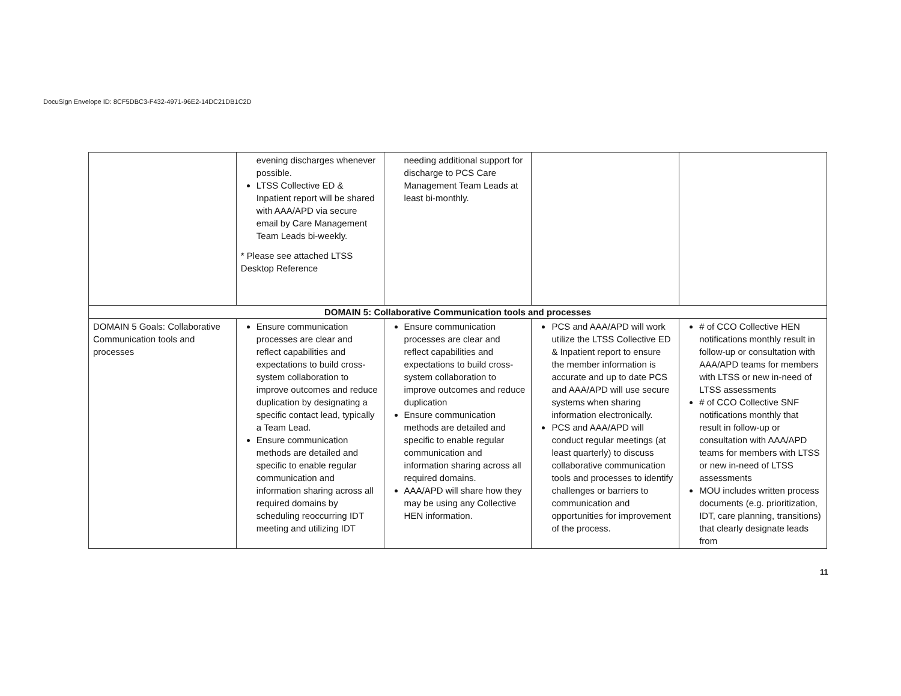DocuSign Envelope ID: 8CF5DBC3-F432-4971-96E2-14DC21DB1C2D
| | evening discharges whenever possible. LTSS Collective ED & Inpatient report will be shared with AAA/APD via secure email by Care Management Team Leads bi-weekly. * Please see attached LTSS Desktop Reference | needing additional support for discharge to PCS Care Management Team Leads at least bi-monthly. | | |
| DOMAIN 5: Collaborative Communication tools and processes | | | | |
| DOMAIN 5 Goals: Collaborative Communication tools and processes | Ensure communication processes are clear and reflect capabilities and expectations to build cross-system collaboration to improve outcomes and reduce duplication by designating a specific contact lead, typically a Team Lead. Ensure communication methods are detailed and specific to enable regular communication and information sharing across all required domains by scheduling reoccurring IDT meeting and utilizing IDT | Ensure communication processes are clear and reflect capabilities and expectations to build cross-system collaboration to improve outcomes and reduce duplication Ensure communication methods are detailed and specific to enable regular communication and information sharing across all required domains. AAA/APD will share how they may be using any Collective HEN information. | PCS and AAA/APD will work utilize the LTSS Collective ED & Inpatient report to ensure the member information is accurate and up to date PCS and AAA/APD will use secure systems when sharing information electronically. PCS and AAA/APD will conduct regular meetings (at least quarterly) to discuss collaborative communication tools and processes to identify challenges or barriers to communication and opportunities for improvement of the process. | # of CCO Collective HEN notifications monthly result in follow-up or consultation with AAA/APD teams for members with LTSS or new in-need of LTSS assessments # of CCO Collective SNF notifications monthly that result in follow-up or consultation with AAA/APD teams for members with LTSS or new in-need of LTSS assessments MOU includes written process documents (e.g. prioritization, IDT, care planning, transitions) that clearly designate leads from |
11